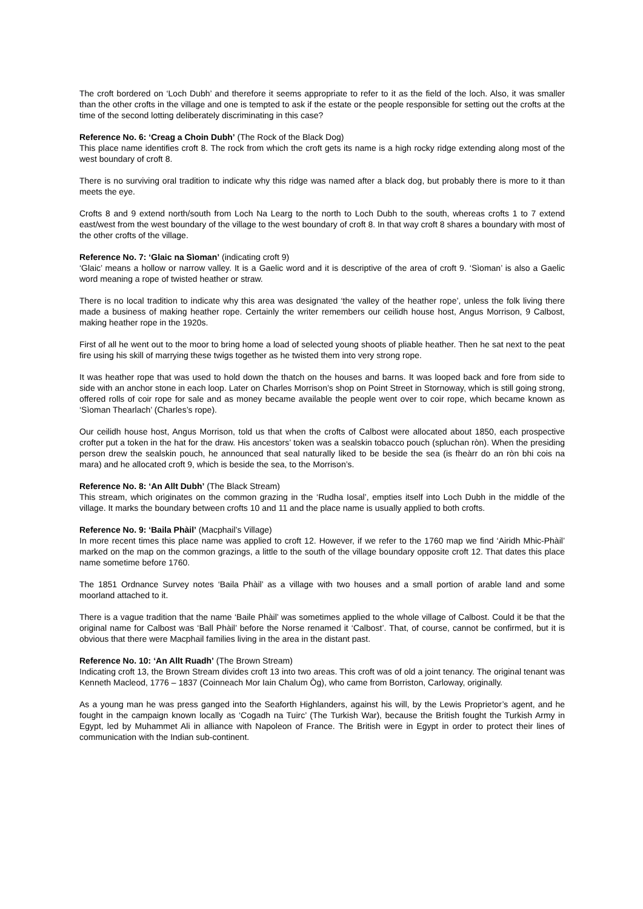The croft bordered on ‘Loch Dubh’ and therefore it seems appropriate to refer to it as the field of the loch. Also, it was smaller than the other crofts in the village and one is tempted to ask if the estate or the people responsible for setting out the crofts at the time of the second lotting deliberately discriminating in this case?
Reference No. 6: ‘Creag a Choin Dubh’ (The Rock of the Black Dog)
This place name identifies croft 8. The rock from which the croft gets its name is a high rocky ridge extending along most of the west boundary of croft 8.
There is no surviving oral tradition to indicate why this ridge was named after a black dog, but probably there is more to it than meets the eye.
Crofts 8 and 9 extend north/south from Loch Na Learg to the north to Loch Dubh to the south, whereas crofts 1 to 7 extend east/west from the west boundary of the village to the west boundary of croft 8. In that way croft 8 shares a boundary with most of the other crofts of the village.
Reference No. 7: ‘Glaic na Sìoman’ (indicating croft 9)
‘Glaic’ means a hollow or narrow valley. It is a Gaelic word and it is descriptive of the area of croft 9. ‘Sìoman’ is also a Gaelic word meaning a rope of twisted heather or straw.
There is no local tradition to indicate why this area was designated ‘the valley of the heather rope’, unless the folk living there made a business of making heather rope. Certainly the writer remembers our ceilidh house host, Angus Morrison, 9 Calbost, making heather rope in the 1920s.
First of all he went out to the moor to bring home a load of selected young shoots of pliable heather. Then he sat next to the peat fire using his skill of marrying these twigs together as he twisted them into very strong rope.
It was heather rope that was used to hold down the thatch on the houses and barns. It was looped back and fore from side to side with an anchor stone in each loop. Later on Charles Morrison’s shop on Point Street in Stornoway, which is still going strong, offered rolls of coir rope for sale and as money became available the people went over to coir rope, which became known as ‘Sìoman Thearlach’ (Charles’s rope).
Our ceilidh house host, Angus Morrison, told us that when the crofts of Calbost were allocated about 1850, each prospective crofter put a token in the hat for the draw. His ancestors’ token was a sealskin tobacco pouch (spluchan ròn). When the presiding person drew the sealskin pouch, he announced that seal naturally liked to be beside the sea (is fheàrr do an ròn bhi cois na mara) and he allocated croft 9, which is beside the sea, to the Morrison’s.
Reference No. 8: ‘An Allt Dubh’ (The Black Stream)
This stream, which originates on the common grazing in the ‘Rudha Iosal’, empties itself into Loch Dubh in the middle of the village. It marks the boundary between crofts 10 and 11 and the place name is usually applied to both crofts.
Reference No. 9: ‘Baila Phàil’ (Macphail’s Village)
In more recent times this place name was applied to croft 12. However, if we refer to the 1760 map we find ‘Airidh Mhic-Phàil’ marked on the map on the common grazings, a little to the south of the village boundary opposite croft 12. That dates this place name sometime before 1760.
The 1851 Ordnance Survey notes ‘Baila Phàil’ as a village with two houses and a small portion of arable land and some moorland attached to it.
There is a vague tradition that the name ‘Baile Phàil’ was sometimes applied to the whole village of Calbost. Could it be that the original name for Calbost was ‘Ball Phàil’ before the Norse renamed it ‘Calbost’. That, of course, cannot be confirmed, but it is obvious that there were Macphail families living in the area in the distant past.
Reference No. 10: ‘An Allt Ruadh’ (The Brown Stream)
Indicating croft 13, the Brown Stream divides croft 13 into two areas. This croft was of old a joint tenancy. The original tenant was Kenneth Macleod, 1776 – 1837 (Coinneach Mor Iain Chalum Òg), who came from Borriston, Carloway, originally.
As a young man he was press ganged into the Seaforth Highlanders, against his will, by the Lewis Proprietor’s agent, and he fought in the campaign known locally as ‘Cogadh na Tuirc’ (The Turkish War), because the British fought the Turkish Army in Egypt, led by Muhammet Ali in alliance with Napoleon of France. The British were in Egypt in order to protect their lines of communication with the Indian sub-continent.